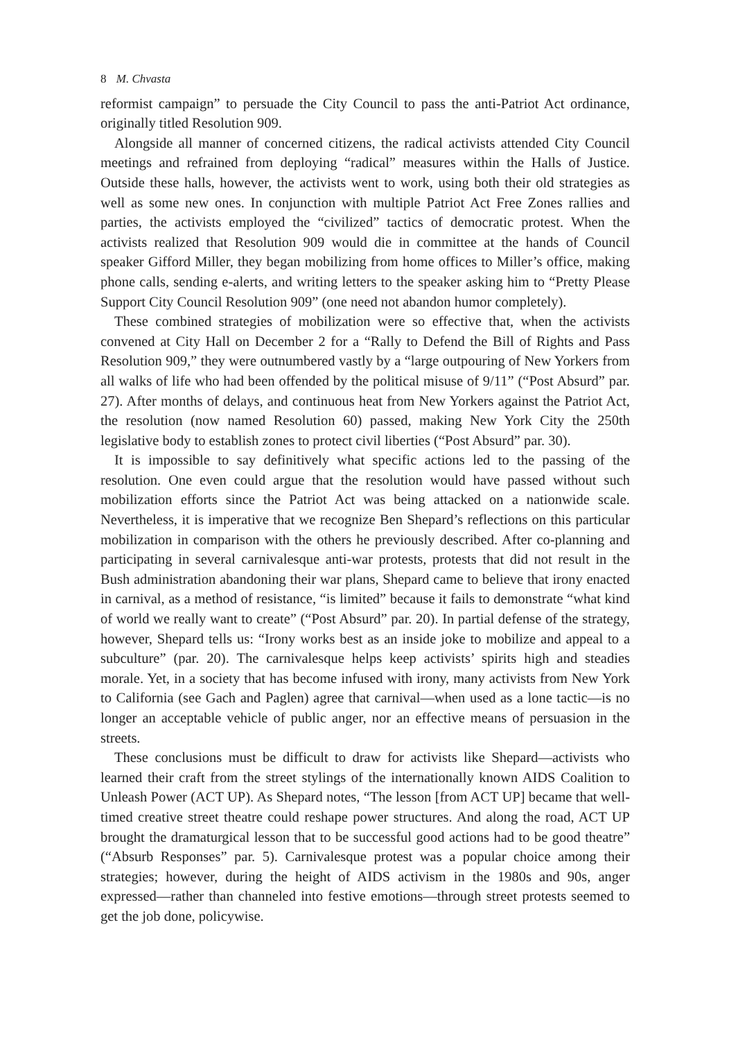8 M. Chvasta
reformist campaign” to persuade the City Council to pass the anti-Patriot Act ordinance, originally titled Resolution 909.
Alongside all manner of concerned citizens, the radical activists attended City Council meetings and refrained from deploying “radical” measures within the Halls of Justice. Outside these halls, however, the activists went to work, using both their old strategies as well as some new ones. In conjunction with multiple Patriot Act Free Zones rallies and parties, the activists employed the “civilized” tactics of democratic protest. When the activists realized that Resolution 909 would die in committee at the hands of Council speaker Gifford Miller, they began mobilizing from home offices to Miller’s office, making phone calls, sending e-alerts, and writing letters to the speaker asking him to “Pretty Please Support City Council Resolution 909” (one need not abandon humor completely).
These combined strategies of mobilization were so effective that, when the activists convened at City Hall on December 2 for a “Rally to Defend the Bill of Rights and Pass Resolution 909,” they were outnumbered vastly by a “large outpouring of New Yorkers from all walks of life who had been offended by the political misuse of 9/11” (“Post Absurd” par. 27). After months of delays, and continuous heat from New Yorkers against the Patriot Act, the resolution (now named Resolution 60) passed, making New York City the 250th legislative body to establish zones to protect civil liberties (“Post Absurd” par. 30).
It is impossible to say definitively what specific actions led to the passing of the resolution. One even could argue that the resolution would have passed without such mobilization efforts since the Patriot Act was being attacked on a nationwide scale. Nevertheless, it is imperative that we recognize Ben Shepard’s reflections on this particular mobilization in comparison with the others he previously described. After co-planning and participating in several carnivalesque anti-war protests, protests that did not result in the Bush administration abandoning their war plans, Shepard came to believe that irony enacted in carnival, as a method of resistance, “is limited” because it fails to demonstrate “what kind of world we really want to create” (“Post Absurd” par. 20). In partial defense of the strategy, however, Shepard tells us: “Irony works best as an inside joke to mobilize and appeal to a subculture” (par. 20). The carnivalesque helps keep activists’ spirits high and steadies morale. Yet, in a society that has become infused with irony, many activists from New York to California (see Gach and Paglen) agree that carnival—when used as a lone tactic—is no longer an acceptable vehicle of public anger, nor an effective means of persuasion in the streets.
These conclusions must be difficult to draw for activists like Shepard—activists who learned their craft from the street stylings of the internationally known AIDS Coalition to Unleash Power (ACT UP). As Shepard notes, “The lesson [from ACT UP] became that well-timed creative street theatre could reshape power structures. And along the road, ACT UP brought the dramaturgical lesson that to be successful good actions had to be good theatre” (“Absurb Responses” par. 5). Carnivalesque protest was a popular choice among their strategies; however, during the height of AIDS activism in the 1980s and 90s, anger expressed—rather than channeled into festive emotions—through street protests seemed to get the job done, policywise.